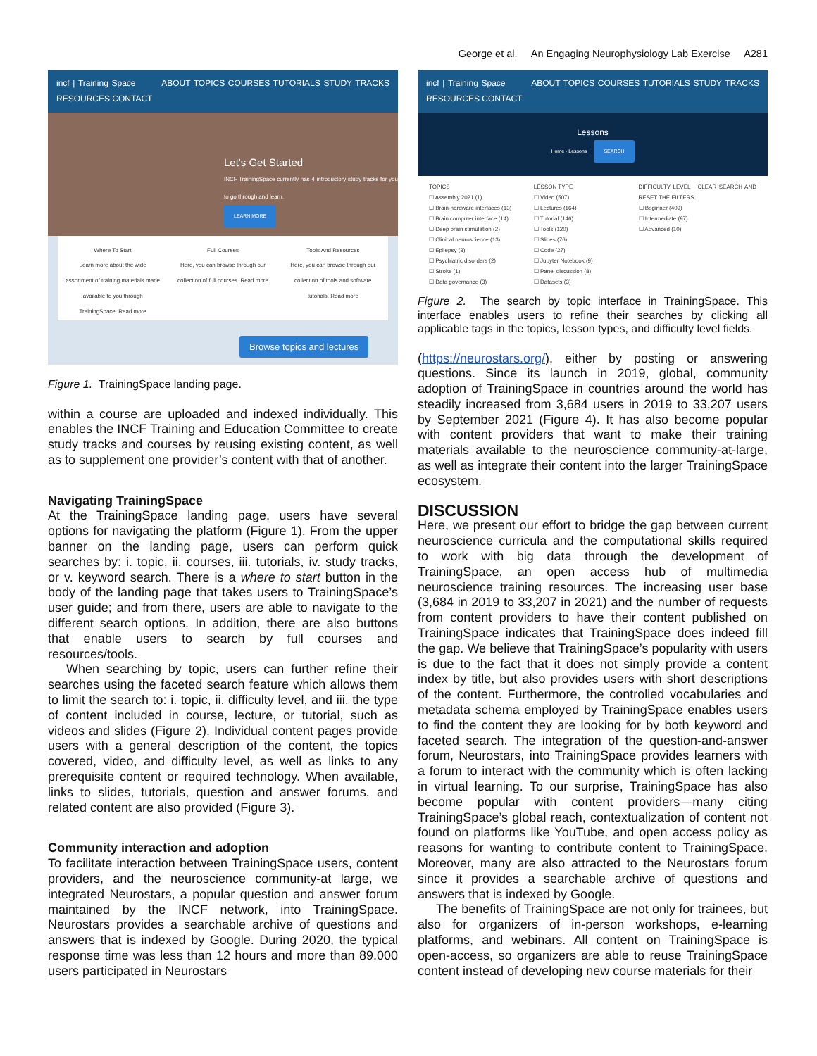George et al. An Engaging Neurophysiology Lab Exercise A281
incf | Training Space ABOUT TOPICS COURSES TUTORIALS STUDY TRACKS RESOURCES CONTACT
Let's Get Started
INCF TrainingSpace currently has 4 introductory study tracks for you to go through and learn.
LEARN MORE
Where To Start
Learn more about the wide assortment of training materials made available to you through TrainingSpace. Read more
Full Courses
Here, you can browse through our collection of full courses. Read more
Tools And Resources
Here, you can browse through our collection of tools and software tutorials. Read more
Browse topics and lectures
Figure 1. TrainingSpace landing page.
within a course are uploaded and indexed individually. This enables the INCF Training and Education Committee to create study tracks and courses by reusing existing content, as well as to supplement one provider’s content with that of another.
Navigating TrainingSpace
At the TrainingSpace landing page, users have several options for navigating the platform (Figure 1). From the upper banner on the landing page, users can perform quick searches by: i. topic, ii. courses, iii. tutorials, iv. study tracks, or v. keyword search. There is a where to start button in the body of the landing page that takes users to TrainingSpace’s user guide; and from there, users are able to navigate to the different search options. In addition, there are also buttons that enable users to search by full courses and resources/tools.
When searching by topic, users can further refine their searches using the faceted search feature which allows them to limit the search to: i. topic, ii. difficulty level, and iii. the type of content included in course, lecture, or tutorial, such as videos and slides (Figure 2). Individual content pages provide users with a general description of the content, the topics covered, video, and difficulty level, as well as links to any prerequisite content or required technology. When available, links to slides, tutorials, question and answer forums, and related content are also provided (Figure 3).
Community interaction and adoption
To facilitate interaction between TrainingSpace users, content providers, and the neuroscience community-at large, we integrated Neurostars, a popular question and answer forum maintained by the INCF network, into TrainingSpace. Neurostars provides a searchable archive of questions and answers that is indexed by Google. During 2020, the typical response time was less than 12 hours and more than 89,000 users participated in Neurostars
incf | Training Space ABOUT TOPICS COURSES TUTORIALS STUDY TRACKS RESOURCES CONTACT
Lessons
Home - Lessons SEARCH
TOPICS
☐ Assembly 2021 (1)
☐ Brain-hardware interfaces (13)
☐ Brain computer interface (14)
☐ Deep brain stimulation (2)
☐ Clinical neuroscience (13)
☐ Epilepsy (3)
☐ Psychiatric disorders (2)
☐ Stroke (1)
☐ Data governance (3)
LESSON TYPE
☐ Video (507)
☐ Lectures (164)
☐ Tutorial (146)
☐ Tools (120)
☐ Slides (76)
☐ Code (27)
☐ Jupyter Notebook (9)
☐ Panel discussion (8)
☐ Datasets (3)
DIFFICULTY LEVEL CLEAR SEARCH AND RESET THE FILTERS
☐ Beginner (409)
☐ Intermediate (97)
☐ Advanced (10)
Figure 2. The search by topic interface in TrainingSpace. This interface enables users to refine their searches by clicking all applicable tags in the topics, lesson types, and difficulty level fields.
(https://neurostars.org/), either by posting or answering questions. Since its launch in 2019, global, community adoption of TrainingSpace in countries around the world has steadily increased from 3,684 users in 2019 to 33,207 users by September 2021 (Figure 4). It has also become popular with content providers that want to make their training materials available to the neuroscience community-at-large, as well as integrate their content into the larger TrainingSpace ecosystem.
DISCUSSION
Here, we present our effort to bridge the gap between current neuroscience curricula and the computational skills required to work with big data through the development of TrainingSpace, an open access hub of multimedia neuroscience training resources. The increasing user base (3,684 in 2019 to 33,207 in 2021) and the number of requests from content providers to have their content published on TrainingSpace indicates that TrainingSpace does indeed fill the gap. We believe that TrainingSpace’s popularity with users is due to the fact that it does not simply provide a content index by title, but also provides users with short descriptions of the content. Furthermore, the controlled vocabularies and metadata schema employed by TrainingSpace enables users to find the content they are looking for by both keyword and faceted search. The integration of the question-and-answer forum, Neurostars, into TrainingSpace provides learners with a forum to interact with the community which is often lacking in virtual learning. To our surprise, TrainingSpace has also become popular with content providers—many citing TrainingSpace’s global reach, contextualization of content not found on platforms like YouTube, and open access policy as reasons for wanting to contribute content to TrainingSpace. Moreover, many are also attracted to the Neurostars forum since it provides a searchable archive of questions and answers that is indexed by Google.
The benefits of TrainingSpace are not only for trainees, but also for organizers of in-person workshops, e-learning platforms, and webinars. All content on TrainingSpace is open-access, so organizers are able to reuse TrainingSpace content instead of developing new course materials for their